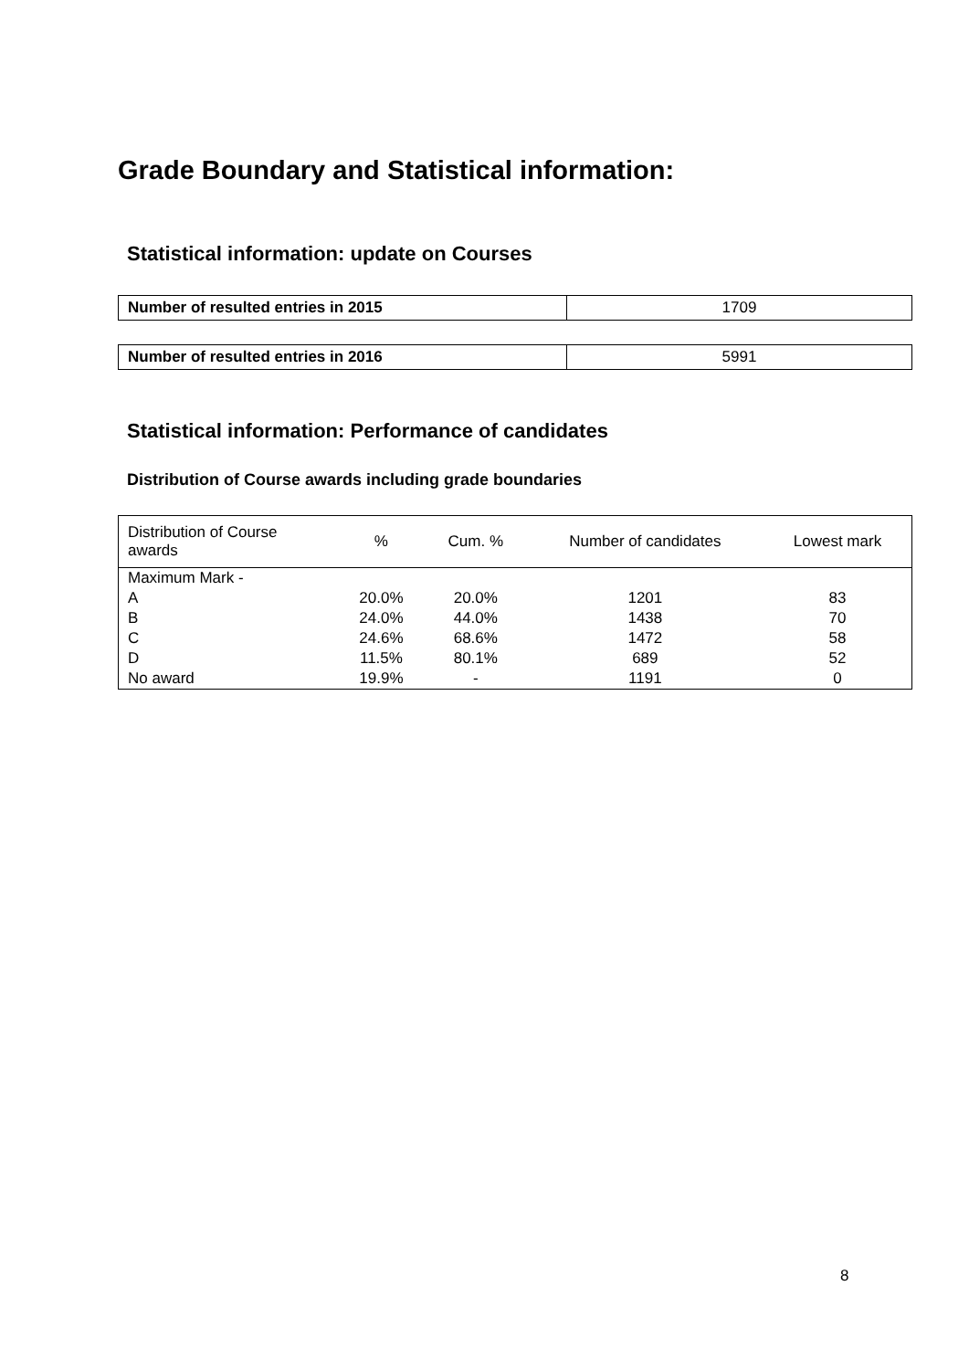Grade Boundary and Statistical information:
Statistical information: update on Courses
| Number of resulted entries in 2015 | 1709 |
| Number of resulted entries in 2016 | 5991 |
Statistical information: Performance of candidates
Distribution of Course awards including grade boundaries
| Distribution of Course awards | % | Cum. % | Number of candidates | Lowest mark |
| --- | --- | --- | --- | --- |
| Maximum Mark - | | | | |
| A | 20.0% | 20.0% | 1201 | 83 |
| B | 24.0% | 44.0% | 1438 | 70 |
| C | 24.6% | 68.6% | 1472 | 58 |
| D | 11.5% | 80.1% | 689 | 52 |
| No award | 19.9% | - | 1191 | 0 |
8